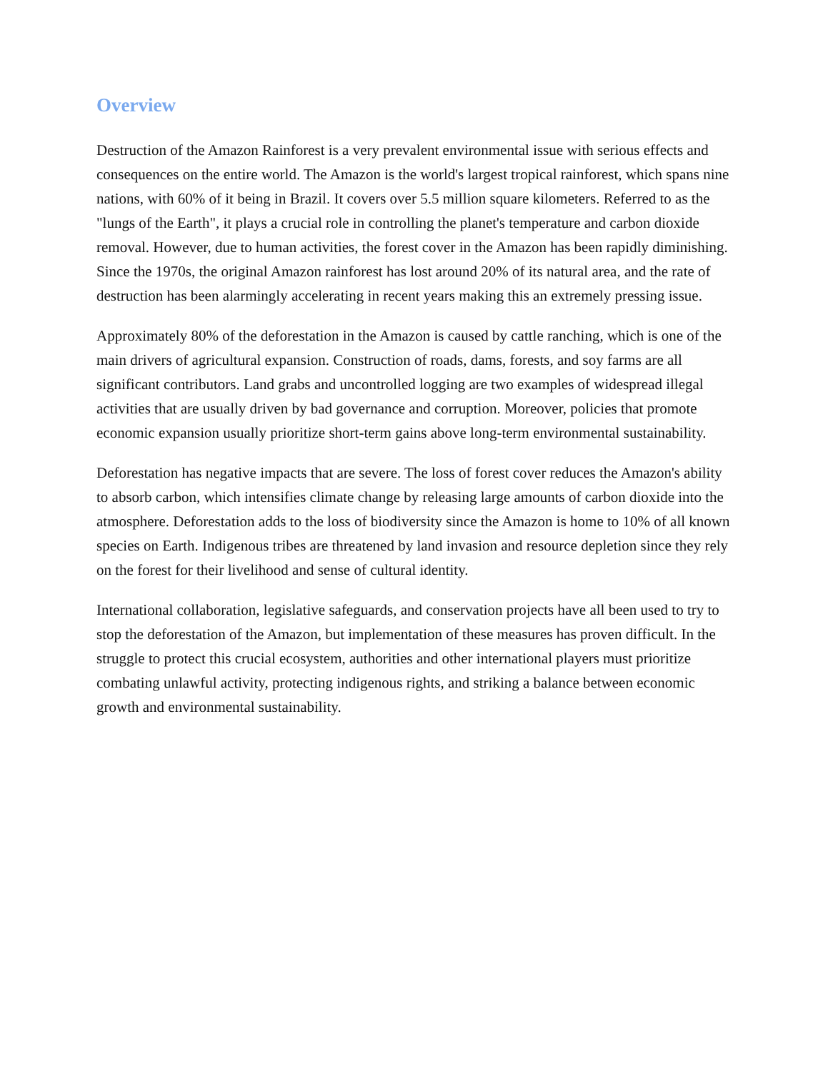Overview
Destruction of the Amazon Rainforest is a very prevalent environmental issue with serious effects and consequences on the entire world. The Amazon is the world's largest tropical rainforest, which spans nine nations, with 60% of it being in Brazil. It covers over 5.5 million square kilometers. Referred to as the "lungs of the Earth", it plays a crucial role in controlling the planet's temperature and carbon dioxide removal. However, due to human activities, the forest cover in the Amazon has been rapidly diminishing. Since the 1970s, the original Amazon rainforest has lost around 20% of its natural area, and the rate of destruction has been alarmingly accelerating in recent years making this an extremely pressing issue.
Approximately 80% of the deforestation in the Amazon is caused by cattle ranching, which is one of the main drivers of agricultural expansion. Construction of roads, dams, forests, and soy farms are all significant contributors. Land grabs and uncontrolled logging are two examples of widespread illegal activities that are usually driven by bad governance and corruption. Moreover, policies that promote economic expansion usually prioritize short-term gains above long-term environmental sustainability.
Deforestation has negative impacts that are severe. The loss of forest cover reduces the Amazon's ability to absorb carbon, which intensifies climate change by releasing large amounts of carbon dioxide into the atmosphere. Deforestation adds to the loss of biodiversity since the Amazon is home to 10% of all known species on Earth. Indigenous tribes are threatened by land invasion and resource depletion since they rely on the forest for their livelihood and sense of cultural identity.
International collaboration, legislative safeguards, and conservation projects have all been used to try to stop the deforestation of the Amazon, but implementation of these measures has proven difficult. In the struggle to protect this crucial ecosystem, authorities and other international players must prioritize combating unlawful activity, protecting indigenous rights, and striking a balance between economic growth and environmental sustainability.